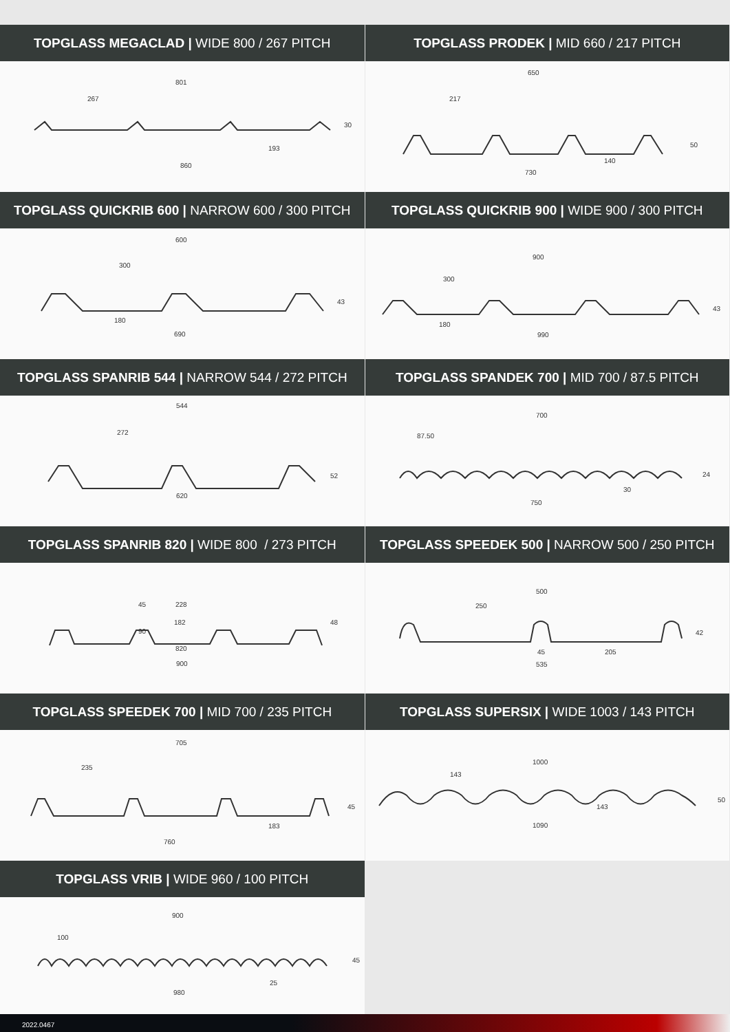TOPGLASS MEGACLAD | WIDE 800 / 267 PITCH
801
267
193
860
30
TOPGLASS PRODEK | MID 660 / 217 PITCH
650
217
140
730
50
TOPGLASS QUICKRIB 600 | NARROW 600 / 300 PITCH
600
300
180
690
43
TOPGLASS QUICKRIB 900 | WIDE 900 / 300 PITCH
900
300
180
990
43
TOPGLASS SPANRIB 544 | NARROW 544 / 272 PITCH
544
272
620
52
TOPGLASS SPANDEK 700 | MID 700 / 87.5 PITCH
700
87.50
30
750
24
TOPGLASS SPANRIB 820 | WIDE 800 / 273 PITCH
45
228
182
90
820
900
48
TOPGLASS SPEEDEK 500 | NARROW 500 / 250 PITCH
500
250
45
205
535
42
TOPGLASS SPEEDEK 700 | MID 700 / 235 PITCH
705
235
183
760
45
TOPGLASS SUPERSIX | WIDE 1003 / 143 PITCH
1000
143
143
1090
50
TOPGLASS VRIB | WIDE 960 / 100 PITCH
900
100
25
980
45
2022.0467